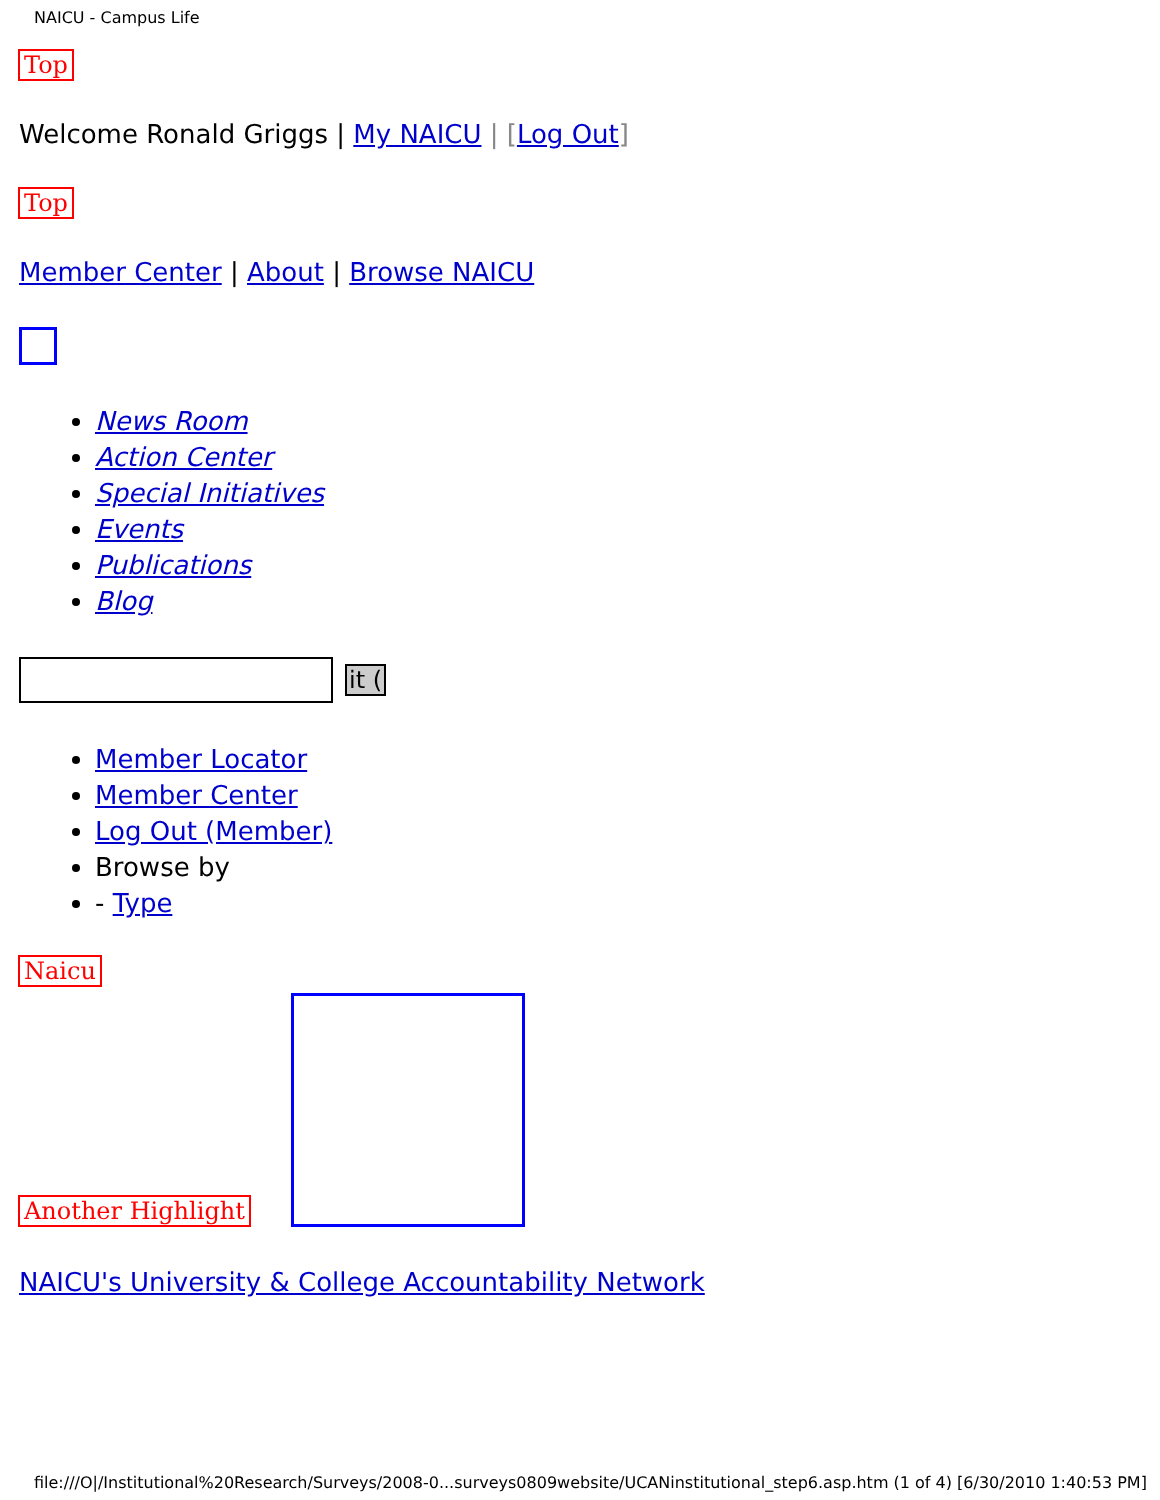NAICU - Campus Life
Top
Welcome Ronald Griggs | My NAICU | [Log Out]
Top
Member Center | About | Browse NAICU
News Room
Action Center
Special Initiatives
Events
Publications
Blog
it (
Member Locator
Member Center
Log Out (Member)
Browse by
- Type
Naicu
Another Highlight
NAICU's University & College Accountability Network
file:///O|/Institutional%20Research/Surveys/2008-0...surveys0809website/UCANinstitutional_step6.asp.htm (1 of 4) [6/30/2010 1:40:53 PM]